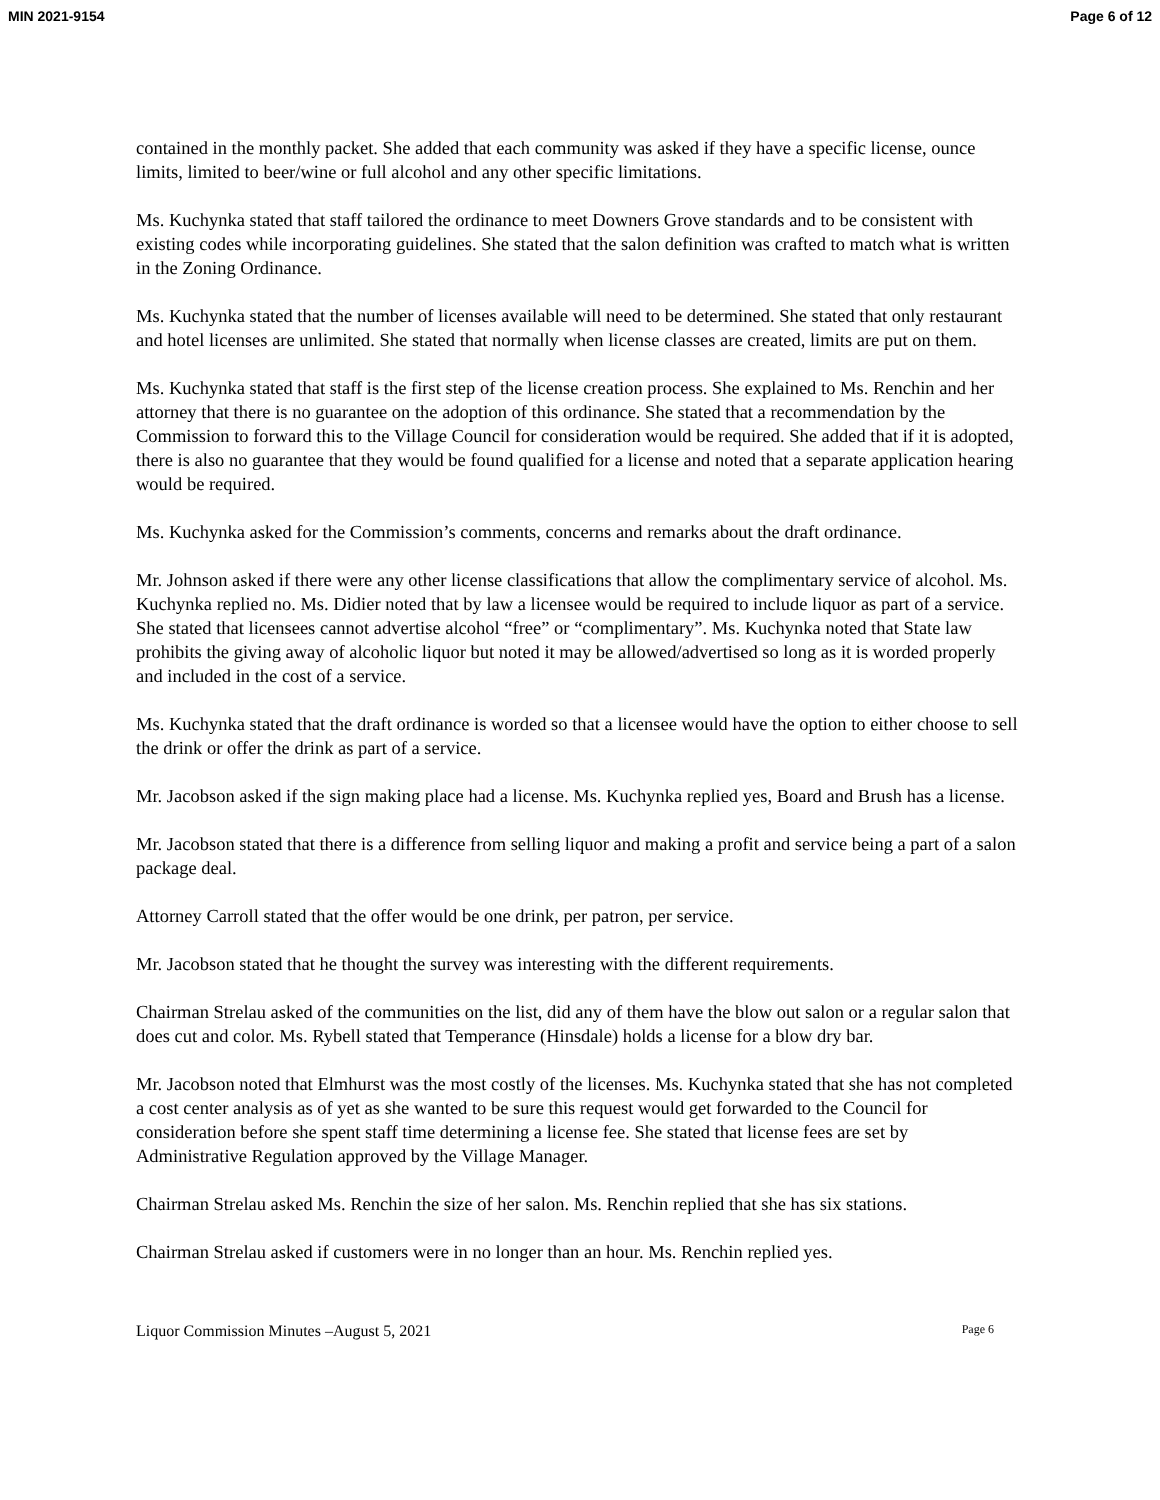MIN 2021-9154 Page 6 of 12
contained in the monthly packet. She added that each community was asked if they have a specific license, ounce limits, limited to beer/wine or full alcohol and any other specific limitations.
Ms. Kuchynka stated that staff tailored the ordinance to meet Downers Grove standards and to be consistent with existing codes while incorporating guidelines. She stated that the salon definition was crafted to match what is written in the Zoning Ordinance.
Ms. Kuchynka stated that the number of licenses available will need to be determined. She stated that only restaurant and hotel licenses are unlimited. She stated that normally when license classes are created, limits are put on them.
Ms. Kuchynka stated that staff is the first step of the license creation process. She explained to Ms. Renchin and her attorney that there is no guarantee on the adoption of this ordinance. She stated that a recommendation by the Commission to forward this to the Village Council for consideration would be required. She added that if it is adopted, there is also no guarantee that they would be found qualified for a license and noted that a separate application hearing would be required.
Ms. Kuchynka asked for the Commission’s comments, concerns and remarks about the draft ordinance.
Mr. Johnson asked if there were any other license classifications that allow the complimentary service of alcohol. Ms. Kuchynka replied no. Ms. Didier noted that by law a licensee would be required to include liquor as part of a service. She stated that licensees cannot advertise alcohol “free” or “complimentary”. Ms. Kuchynka noted that State law prohibits the giving away of alcoholic liquor but noted it may be allowed/advertised so long as it is worded properly and included in the cost of a service.
Ms. Kuchynka stated that the draft ordinance is worded so that a licensee would have the option to either choose to sell the drink or offer the drink as part of a service.
Mr. Jacobson asked if the sign making place had a license. Ms. Kuchynka replied yes, Board and Brush has a license.
Mr. Jacobson stated that there is a difference from selling liquor and making a profit and service being a part of a salon package deal.
Attorney Carroll stated that the offer would be one drink, per patron, per service.
Mr. Jacobson stated that he thought the survey was interesting with the different requirements.
Chairman Strelau asked of the communities on the list, did any of them have the blow out salon or a regular salon that does cut and color. Ms. Rybell stated that Temperance (Hinsdale) holds a license for a blow dry bar.
Mr. Jacobson noted that Elmhurst was the most costly of the licenses. Ms. Kuchynka stated that she has not completed a cost center analysis as of yet as she wanted to be sure this request would get forwarded to the Council for consideration before she spent staff time determining a license fee. She stated that license fees are set by Administrative Regulation approved by the Village Manager.
Chairman Strelau asked Ms. Renchin the size of her salon. Ms. Renchin replied that she has six stations.
Chairman Strelau asked if customers were in no longer than an hour. Ms. Renchin replied yes.
Liquor Commission Minutes –August 5, 2021 Page 6